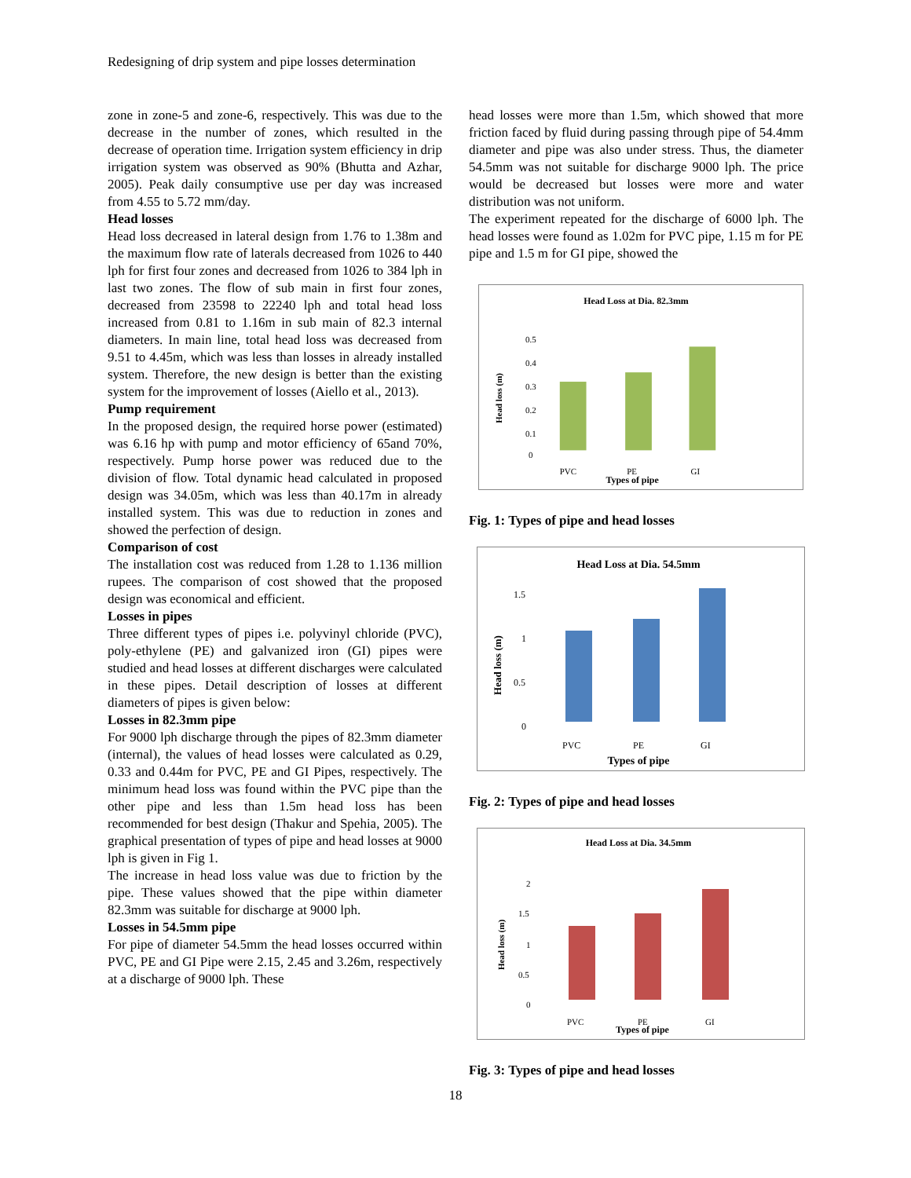Redesigning of drip system and pipe losses determination
zone in zone-5 and zone-6, respectively. This was due to the decrease in the number of zones, which resulted in the decrease of operation time. Irrigation system efficiency in drip irrigation system was observed as 90% (Bhutta and Azhar, 2005). Peak daily consumptive use per day was increased from 4.55 to 5.72 mm/day.
Head losses
Head loss decreased in lateral design from 1.76 to 1.38m and the maximum flow rate of laterals decreased from 1026 to 440 lph for first four zones and decreased from 1026 to 384 lph in last two zones. The flow of sub main in first four zones, decreased from 23598 to 22240 lph and total head loss increased from 0.81 to 1.16m in sub main of 82.3 internal diameters. In main line, total head loss was decreased from 9.51 to 4.45m, which was less than losses in already installed system. Therefore, the new design is better than the existing system for the improvement of losses (Aiello et al., 2013).
Pump requirement
In the proposed design, the required horse power (estimated) was 6.16 hp with pump and motor efficiency of 65and 70%, respectively. Pump horse power was reduced due to the division of flow. Total dynamic head calculated in proposed design was 34.05m, which was less than 40.17m in already installed system. This was due to reduction in zones and showed the perfection of design.
Comparison of cost
The installation cost was reduced from 1.28 to 1.136 million rupees. The comparison of cost showed that the proposed design was economical and efficient.
Losses in pipes
Three different types of pipes i.e. polyvinyl chloride (PVC), poly-ethylene (PE) and galvanized iron (GI) pipes were studied and head losses at different discharges were calculated in these pipes. Detail description of losses at different diameters of pipes is given below:
Losses in 82.3mm pipe
For 9000 lph discharge through the pipes of 82.3mm diameter (internal), the values of head losses were calculated as 0.29, 0.33 and 0.44m for PVC, PE and GI Pipes, respectively. The minimum head loss was found within the PVC pipe than the other pipe and less than 1.5m head loss has been recommended for best design (Thakur and Spehia, 2005). The graphical presentation of types of pipe and head losses at 9000 lph is given in Fig 1.
The increase in head loss value was due to friction by the pipe. These values showed that the pipe within diameter 82.3mm was suitable for discharge at 9000 lph.
Losses in 54.5mm pipe
For pipe of diameter 54.5mm the head losses occurred within PVC, PE and GI Pipe were 2.15, 2.45 and 3.26m, respectively at a discharge of 9000 lph. These
head losses were more than 1.5m, which showed that more friction faced by fluid during passing through pipe of 54.4mm diameter and pipe was also under stress. Thus, the diameter 54.5mm was not suitable for discharge 9000 lph. The price would be decreased but losses were more and water distribution was not uniform.
The experiment repeated for the discharge of 6000 lph. The head losses were found as 1.02m for PVC pipe, 1.15 m for PE pipe and 1.5 m for GI pipe, showed the
Head Loss at Dia. 82.3mm
0.5
0.4
0.3
0.2
0.1
0
Head loss (m)
PVC
PE
GI
Types of pipe
Fig. 1: Types of pipe and head losses
Head Loss at Dia. 54.5mm
1.5
1
0.5
0
Head loss (m)
PVC
PE
GI
Types of pipe
Fig. 2: Types of pipe and head losses
Head Loss at Dia. 34.5mm
2
1.5
1
0.5
0
Head loss (m)
PVC
PE
GI
Types of pipe
Fig. 3: Types of pipe and head losses
18